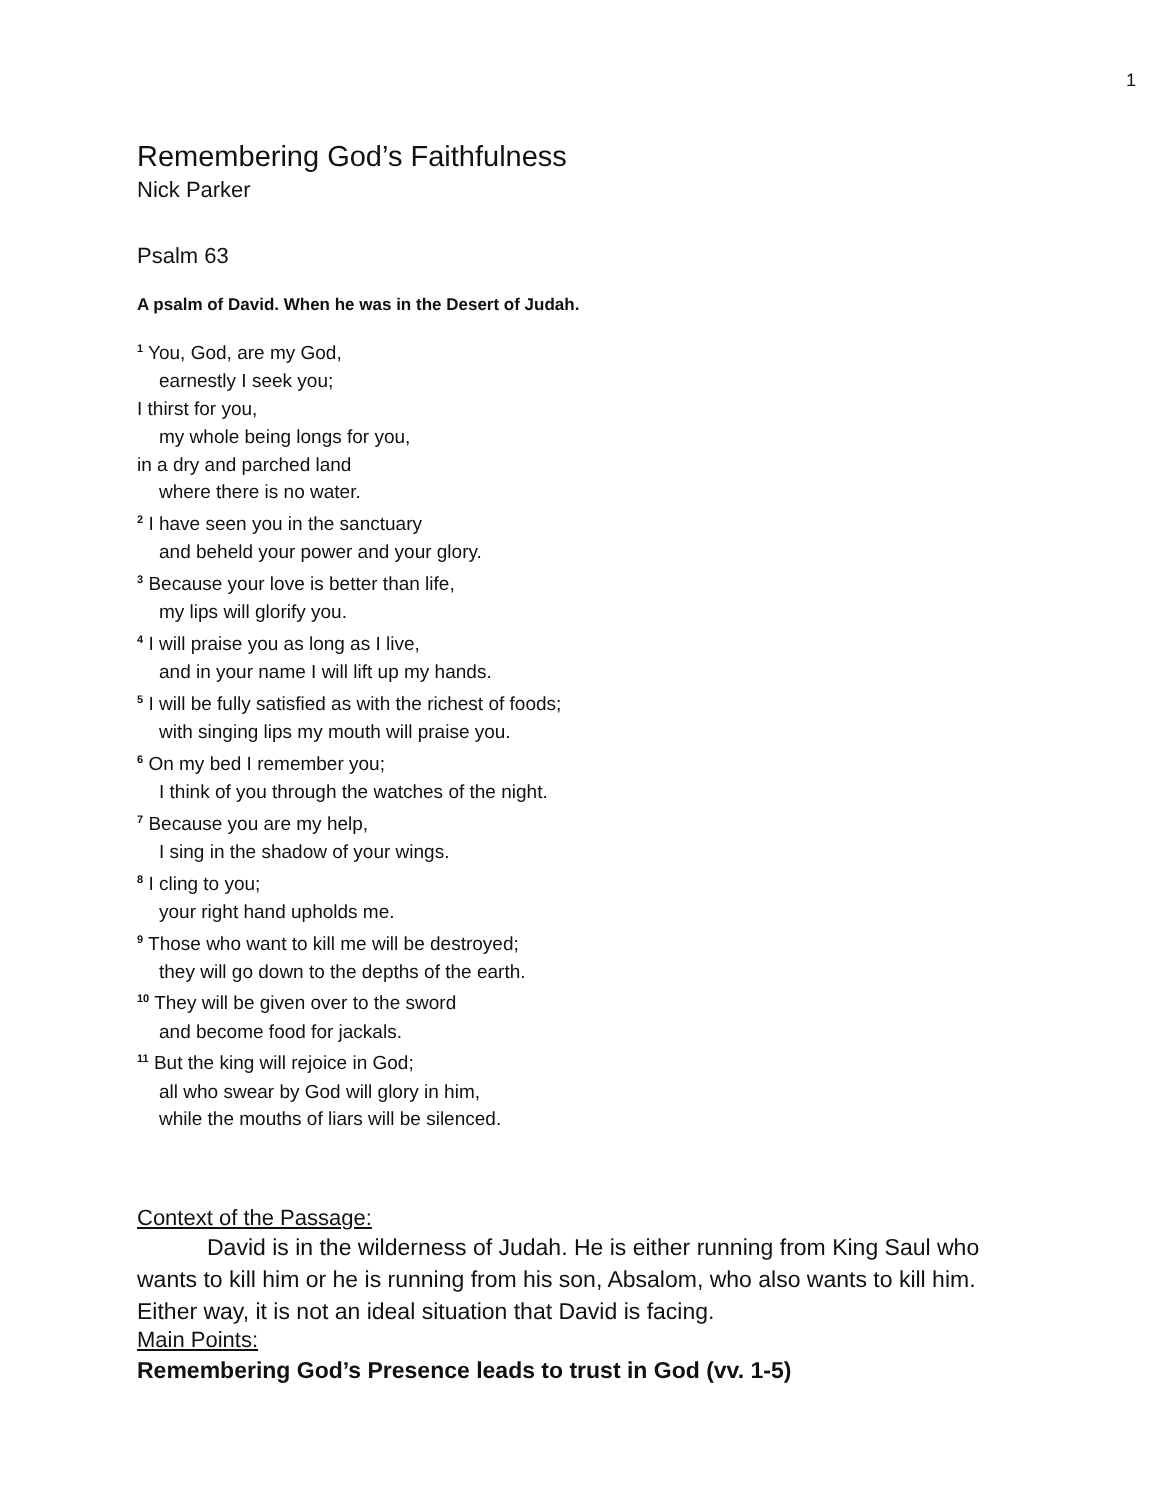1
Remembering God’s Faithfulness
Nick Parker
Psalm 63
A psalm of David. When he was in the Desert of Judah.
<sup>1</sup> You, God, are my God,
earnestly I seek you;
I thirst for you,
my whole being longs for you,
in a dry and parched land
where there is no water.
<sup>2</sup> I have seen you in the sanctuary
and beheld your power and your glory.
<sup>3</sup> Because your love is better than life,
my lips will glorify you.
<sup>4</sup> I will praise you as long as I live,
and in your name I will lift up my hands.
<sup>5</sup> I will be fully satisfied as with the richest of foods;
with singing lips my mouth will praise you.
<sup>6</sup> On my bed I remember you;
I think of you through the watches of the night.
<sup>7</sup> Because you are my help,
I sing in the shadow of your wings.
<sup>8</sup> I cling to you;
your right hand upholds me.
<sup>9</sup> Those who want to kill me will be destroyed;
they will go down to the depths of the earth.
<sup>10</sup> They will be given over to the sword
and become food for jackals.
<sup>11</sup> But the king will rejoice in God;
all who swear by God will glory in him,
while the mouths of liars will be silenced.
Context of the Passage:
David is in the wilderness of Judah. He is either running from King Saul who wants to kill him or he is running from his son, Absalom, who also wants to kill him. Either way, it is not an ideal situation that David is facing.
Main Points:
Remembering God’s Presence leads to trust in God (vv. 1-5)